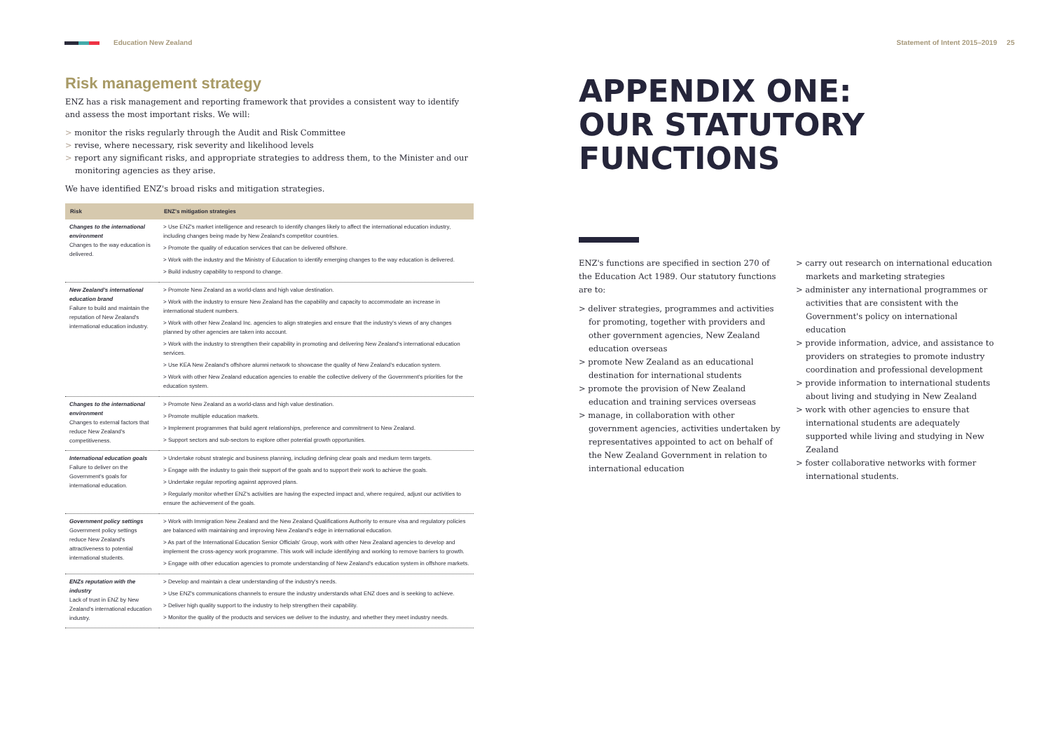Education New Zealand Statement of Intent 2015–2019 25
Risk management strategy
ENZ has a risk management and reporting framework that provides a consistent way to identify and assess the most important risks. We will:
> monitor the risks regularly through the Audit and Risk Committee
> revise, where necessary, risk severity and likelihood levels
> report any significant risks, and appropriate strategies to address them, to the Minister and our monitoring agencies as they arise.
We have identified ENZ's broad risks and mitigation strategies.
| Risk | ENZ's mitigation strategies |
| --- | --- |
| Changes to the international environment Changes to the way education is delivered. | > Use ENZ's market intelligence and research to identify changes likely to affect the international education industry, including changes being made by New Zealand's competitor countries. > Promote the quality of education services that can be delivered offshore. > Work with the industry and the Ministry of Education to identify emerging changes to the way education is delivered. > Build industry capability to respond to change. |
| New Zealand's international education brand Failure to build and maintain the reputation of New Zealand's international education industry. | > Promote New Zealand as a world-class and high value destination. > Work with the industry to ensure New Zealand has the capability and capacity to accommodate an increase in international student numbers. > Work with other New Zealand Inc. agencies to align strategies and ensure that the industry's views of any changes planned by other agencies are taken into account. > Work with the industry to strengthen their capability in promoting and delivering New Zealand's international education services. > Use KEA New Zealand's offshore alumni network to showcase the quality of New Zealand's education system. > Work with other New Zealand education agencies to enable the collective delivery of the Government's priorities for the education system. |
| Changes to the international environment Changes to external factors that reduce New Zealand's competitiveness. | > Promote New Zealand as a world-class and high value destination. > Promote multiple education markets. > Implement programmes that build agent relationships, preference and commitment to New Zealand. > Support sectors and sub-sectors to explore other potential growth opportunities. |
| International education goals Failure to deliver on the Government's goals for international education. | > Undertake robust strategic and business planning, including defining clear goals and medium term targets. > Engage with the industry to gain their support of the goals and to support their work to achieve the goals. > Undertake regular reporting against approved plans. > Regularly monitor whether ENZ's activities are having the expected impact and, where required, adjust our activities to ensure the achievement of the goals. |
| Government policy settings Government policy settings reduce New Zealand's attractiveness to potential international students. | > Work with Immigration New Zealand and the New Zealand Qualifications Authority to ensure visa and regulatory policies are balanced with maintaining and improving New Zealand's edge in international education. > As part of the International Education Senior Officials' Group, work with other New Zealand agencies to develop and implement the cross-agency work programme. This work will include identifying and working to remove barriers to growth. > Engage with other education agencies to promote understanding of New Zealand's education system in offshore markets. |
| ENZs reputation with the industry Lack of trust in ENZ by New Zealand's international education industry. | > Develop and maintain a clear understanding of the industry's needs. > Use ENZ's communications channels to ensure the industry understands what ENZ does and is seeking to achieve. > Deliver high quality support to the industry to help strengthen their capability. > Monitor the quality of the products and services we deliver to the industry, and whether they meet industry needs. |
APPENDIX ONE:
OUR STATUTORY
FUNCTIONS
ENZ's functions are specified in section 270 of the Education Act 1989. Our statutory functions are to:
> deliver strategies, programmes and activities for promoting, together with providers and other government agencies, New Zealand education overseas
> promote New Zealand as an educational destination for international students
> promote the provision of New Zealand education and training services overseas
> manage, in collaboration with other government agencies, activities undertaken by representatives appointed to act on behalf of the New Zealand Government in relation to international education
> carry out research on international education markets and marketing strategies
> administer any international programmes or activities that are consistent with the Government's policy on international education
> provide information, advice, and assistance to providers on strategies to promote industry coordination and professional development
> provide information to international students about living and studying in New Zealand
> work with other agencies to ensure that international students are adequately supported while living and studying in New Zealand
> foster collaborative networks with former international students.